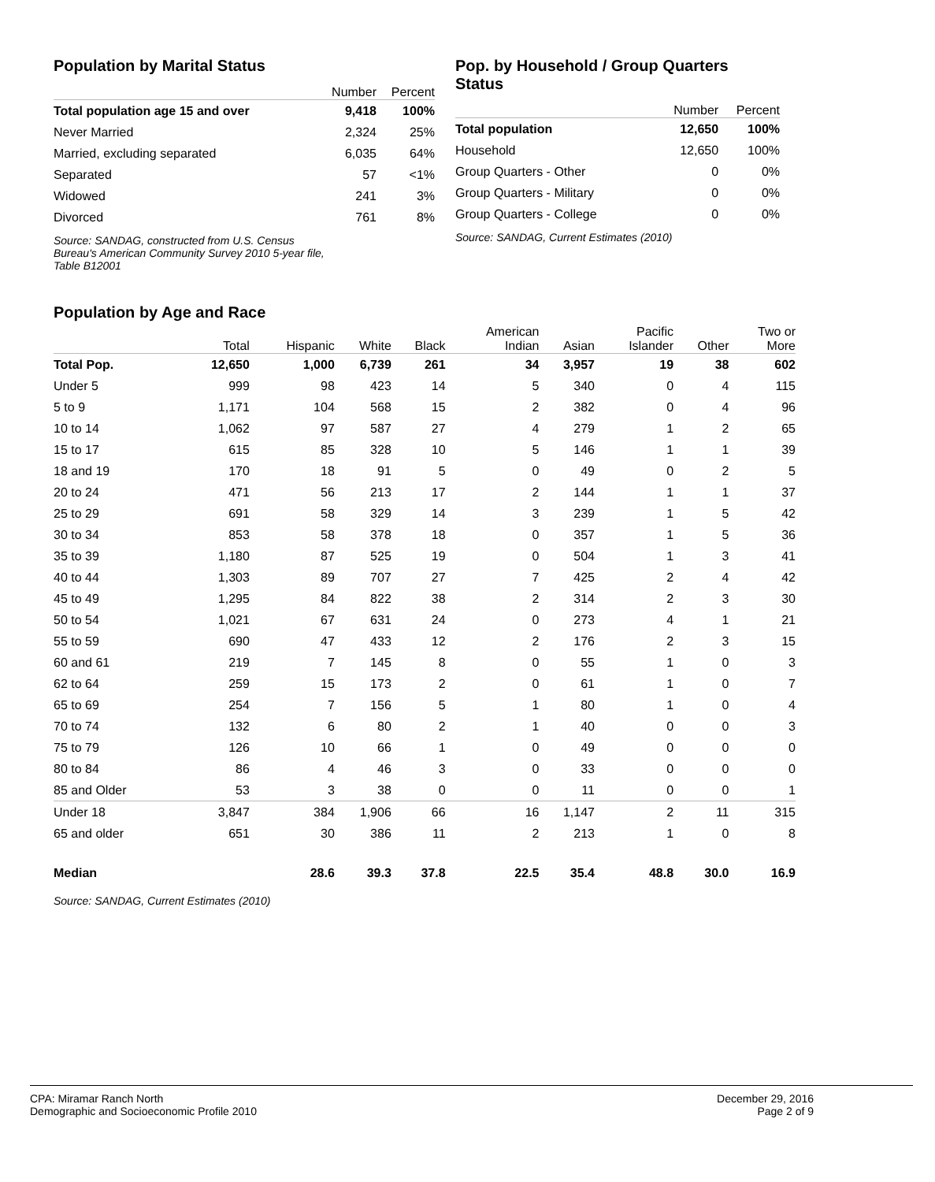Population by Marital Status
| | Number | Percent |
| --- | --- | --- |
| Total population age 15 and over | 9,418 | 100% |
| Never Married | 2,324 | 25% |
| Married, excluding separated | 6,035 | 64% |
| Separated | 57 | <1% |
| Widowed | 241 | 3% |
| Divorced | 761 | 8% |
Source: SANDAG, constructed from U.S. Census
Bureau's American Community Survey 2010 5-year file,
Table B12001
Pop. by Household / Group Quarters Status
| | Number | Percent |
| --- | --- | --- |
| Total population | 12,650 | 100% |
| Household | 12,650 | 100% |
| Group Quarters - Other | 0 | 0% |
| Group Quarters - Military | 0 | 0% |
| Group Quarters - College | 0 | 0% |
Source: SANDAG, Current Estimates (2010)
Population by Age and Race
| | Total | Hispanic | White | Black | American Indian | Asian | Pacific Islander | Other | Two or More |
| --- | --- | --- | --- | --- | --- | --- | --- | --- | --- |
| Total Pop. | 12,650 | 1,000 | 6,739 | 261 | 34 | 3,957 | 19 | 38 | 602 |
| Under 5 | 999 | 98 | 423 | 14 | 5 | 340 | 0 | 4 | 115 |
| 5 to 9 | 1,171 | 104 | 568 | 15 | 2 | 382 | 0 | 4 | 96 |
| 10 to 14 | 1,062 | 97 | 587 | 27 | 4 | 279 | 1 | 2 | 65 |
| 15 to 17 | 615 | 85 | 328 | 10 | 5 | 146 | 1 | 1 | 39 |
| 18 and 19 | 170 | 18 | 91 | 5 | 0 | 49 | 0 | 2 | 5 |
| 20 to 24 | 471 | 56 | 213 | 17 | 2 | 144 | 1 | 1 | 37 |
| 25 to 29 | 691 | 58 | 329 | 14 | 3 | 239 | 1 | 5 | 42 |
| 30 to 34 | 853 | 58 | 378 | 18 | 0 | 357 | 1 | 5 | 36 |
| 35 to 39 | 1,180 | 87 | 525 | 19 | 0 | 504 | 1 | 3 | 41 |
| 40 to 44 | 1,303 | 89 | 707 | 27 | 7 | 425 | 2 | 4 | 42 |
| 45 to 49 | 1,295 | 84 | 822 | 38 | 2 | 314 | 2 | 3 | 30 |
| 50 to 54 | 1,021 | 67 | 631 | 24 | 0 | 273 | 4 | 1 | 21 |
| 55 to 59 | 690 | 47 | 433 | 12 | 2 | 176 | 2 | 3 | 15 |
| 60 and 61 | 219 | 7 | 145 | 8 | 0 | 55 | 1 | 0 | 3 |
| 62 to 64 | 259 | 15 | 173 | 2 | 0 | 61 | 1 | 0 | 7 |
| 65 to 69 | 254 | 7 | 156 | 5 | 1 | 80 | 1 | 0 | 4 |
| 70 to 74 | 132 | 6 | 80 | 2 | 1 | 40 | 0 | 0 | 3 |
| 75 to 79 | 126 | 10 | 66 | 1 | 0 | 49 | 0 | 0 | 0 |
| 80 to 84 | 86 | 4 | 46 | 3 | 0 | 33 | 0 | 0 | 0 |
| 85 and Older | 53 | 3 | 38 | 0 | 0 | 11 | 0 | 0 | 1 |
| Under 18 | 3,847 | 384 | 1,906 | 66 | 16 | 1,147 | 2 | 11 | 315 |
| 65 and older | 651 | 30 | 386 | 11 | 2 | 213 | 1 | 0 | 8 |
| Median | | 28.6 | 39.3 | 37.8 | 22.5 | 35.4 | 48.8 | 30.0 | 16.9 |
Source: SANDAG, Current Estimates (2010)
CPA: Miramar Ranch North
Demographic and Socioeconomic Profile 2010
December 29, 2016
Page 2 of 9